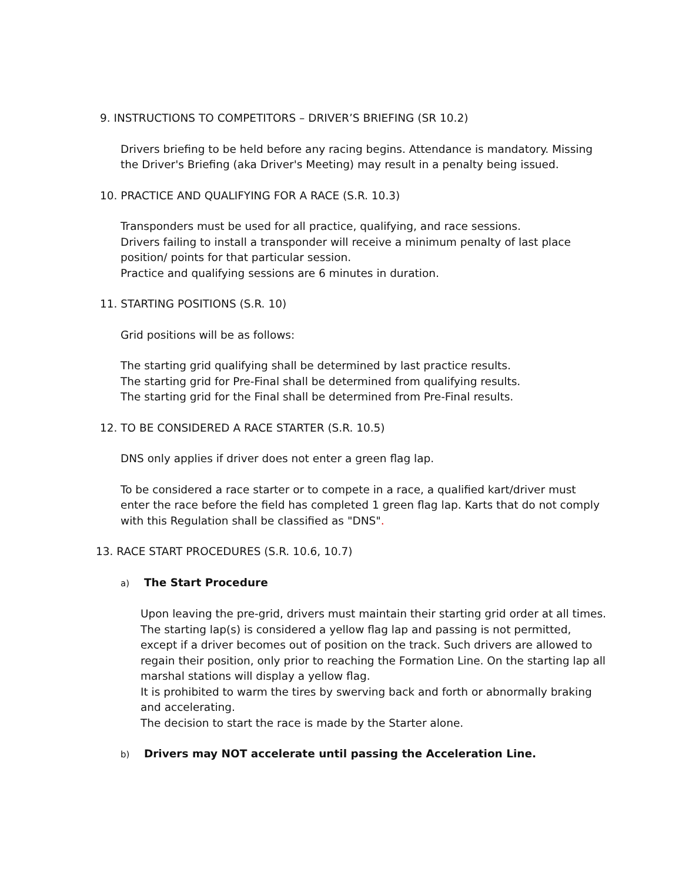9. INSTRUCTIONS TO COMPETITORS – DRIVER’S BRIEFING (SR 10.2)
Drivers briefing to be held before any racing begins. Attendance is mandatory. Missing the Driver's Briefing (aka Driver's Meeting) may result in a penalty being issued.
10. PRACTICE AND QUALIFYING FOR A RACE (S.R. 10.3)
Transponders must be used for all practice, qualifying, and race sessions.
Drivers failing to install a transponder will receive a minimum penalty of last place position/ points for that particular session.
Practice and qualifying sessions are 6 minutes in duration.
11. STARTING POSITIONS (S.R. 10)
Grid positions will be as follows:
The starting grid qualifying shall be determined by last practice results.
The starting grid for Pre-Final shall be determined from qualifying results.
The starting grid for the Final shall be determined from Pre-Final results.
12. TO BE CONSIDERED A RACE STARTER (S.R. 10.5)
DNS only applies if driver does not enter a green flag lap.
To be considered a race starter or to compete in a race, a qualified kart/driver must enter the race before the field has completed 1 green flag lap. Karts that do not comply with this Regulation shall be classified as "DNS".
13. RACE START PROCEDURES (S.R. 10.6, 10.7)
a) The Start Procedure
Upon leaving the pre-grid, drivers must maintain their starting grid order at all times. The starting lap(s) is considered a yellow flag lap and passing is not permitted, except if a driver becomes out of position on the track. Such drivers are allowed to regain their position, only prior to reaching the Formation Line. On the starting lap all marshal stations will display a yellow flag.
It is prohibited to warm the tires by swerving back and forth or abnormally braking and accelerating.
The decision to start the race is made by the Starter alone.
b) Drivers may NOT accelerate until passing the Acceleration Line.